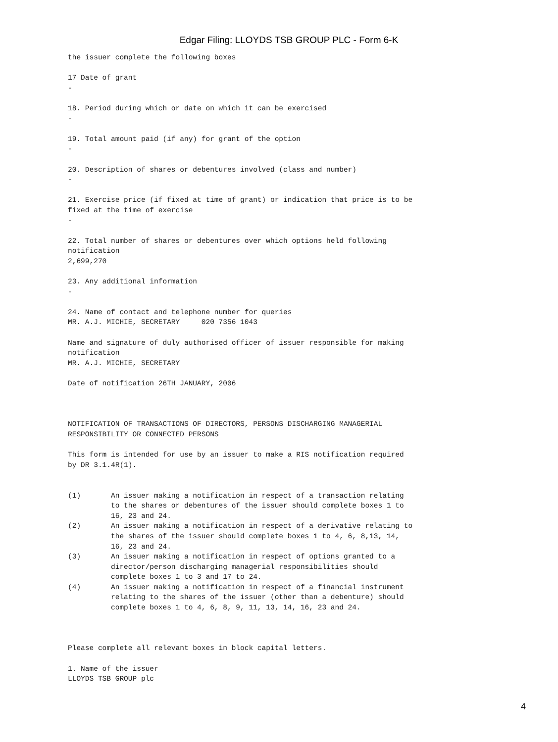Edgar Filing: LLOYDS TSB GROUP PLC - Form 6-K
the issuer complete the following boxes

17 Date of grant
-

18. Period during which or date on which it can be exercised
-

19. Total amount paid (if any) for grant of the option
-

20. Description of shares or debentures involved (class and number)
-

21. Exercise price (if fixed at time of grant) or indication that price is to be
fixed at the time of exercise
-

22. Total number of shares or debentures over which options held following
notification
2,699,270

23. Any additional information
-

24. Name of contact and telephone number for queries
MR. A.J. MICHIE, SECRETARY     020 7356 1043

Name and signature of duly authorised officer of issuer responsible for making
notification
MR. A.J. MICHIE, SECRETARY

Date of notification 26TH JANUARY, 2006



NOTIFICATION OF TRANSACTIONS OF DIRECTORS, PERSONS DISCHARGING MANAGERIAL
RESPONSIBILITY OR CONNECTED PERSONS

This form is intended for use by an issuer to make a RIS notification required
by DR 3.1.4R(1).


(1)       An issuer making a notification in respect of a transaction relating
          to the shares or debentures of the issuer should complete boxes 1 to
          16, 23 and 24.
(2)       An issuer making a notification in respect of a derivative relating to
          the shares of the issuer should complete boxes 1 to 4, 6, 8,13, 14,
          16, 23 and 24.
(3)       An issuer making a notification in respect of options granted to a
          director/person discharging managerial responsibilities should
          complete boxes 1 to 3 and 17 to 24.
(4)       An issuer making a notification in respect of a financial instrument
          relating to the shares of the issuer (other than a debenture) should
          complete boxes 1 to 4, 6, 8, 9, 11, 13, 14, 16, 23 and 24.



Please complete all relevant boxes in block capital letters.

1. Name of the issuer
LLOYDS TSB GROUP plc
4